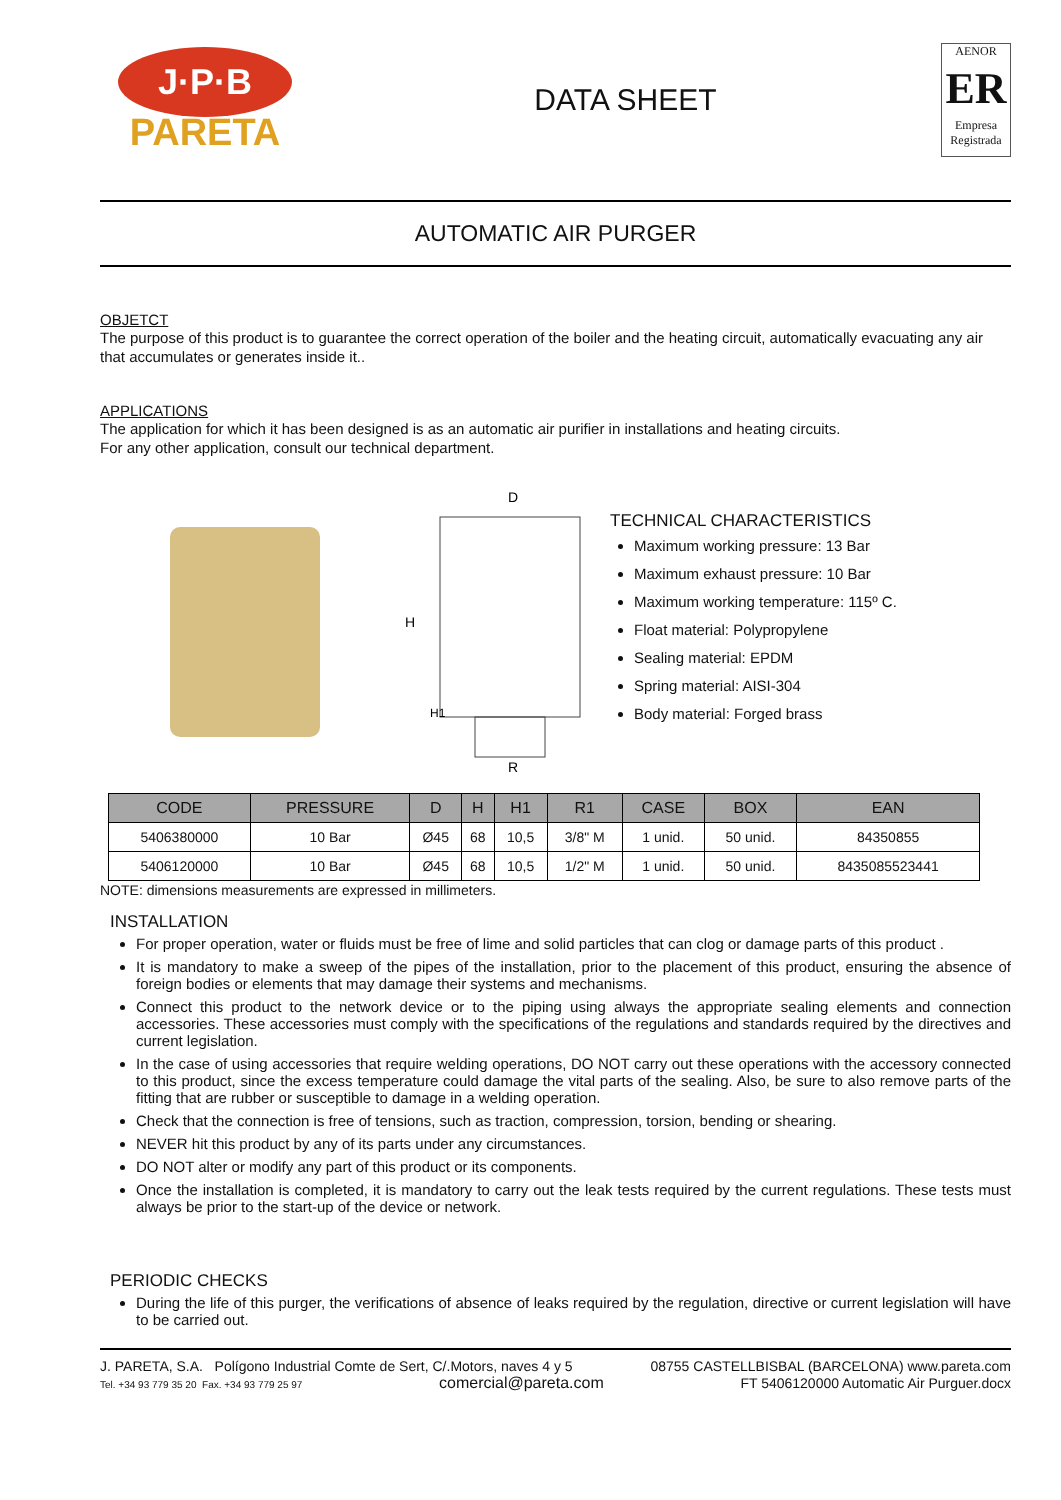J·P·B
PARETA
DATA SHEET
AENOR
ER
Empresa Registrada
AUTOMATIC AIR PURGER
OBJETCT
The purpose of this product is to guarantee the correct operation of the boiler and the heating circuit, automatically evacuating any air that accumulates or generates inside it..
APPLICATIONS
The application for which it has been designed is as an automatic air purifier in installations and heating circuits.
For any other application, consult our technical department.
D
H
H1
R
TECHNICAL CHARACTERISTICS
Maximum working pressure: 13 Bar
Maximum exhaust pressure: 10 Bar
Maximum working temperature: 115º C.
Float material: Polypropylene
Sealing material: EPDM
Spring material: AISI-304
Body material: Forged brass
| CODE | PRESSURE | D | H | H1 | R1 | CASE | BOX | EAN |
| --- | --- | --- | --- | --- | --- | --- | --- | --- |
| 5406380000 | 10 Bar | Ø45 | 68 | 10,5 | 3/8" M | 1 unid. | 50 unid. | 84350855 |
| 5406120000 | 10 Bar | Ø45 | 68 | 10,5 | 1/2" M | 1 unid. | 50 unid. | 8435085523441 |
NOTE: dimensions measurements are expressed in millimeters.
INSTALLATION
For proper operation, water or fluids must be free of lime and solid particles that can clog or damage parts of this product .
It is mandatory to make a sweep of the pipes of the installation, prior to the placement of this product, ensuring the absence of foreign bodies or elements that may damage their systems and mechanisms.
Connect this product to the network device or to the piping using always the appropriate sealing elements and connection accessories. These accessories must comply with the specifications of the regulations and standards required by the directives and current legislation.
In the case of using accessories that require welding operations, DO NOT carry out these operations with the accessory connected to this product, since the excess temperature could damage the vital parts of the sealing. Also, be sure to also remove parts of the fitting that are rubber or susceptible to damage in a welding operation.
Check that the connection is free of tensions, such as traction, compression, torsion, bending or shearing.
NEVER hit this product by any of its parts under any circumstances.
DO NOT alter or modify any part of this product or its components.
Once the installation is completed, it is mandatory to carry out the leak tests required by the current regulations. These tests must always be prior to the start-up of the device or network.
PERIODIC CHECKS
During the life of this purger, the verifications of absence of leaks required by the regulation, directive or current legislation will have to be carried out.
J. PARETA, S.A. Polígono Industrial Comte de Sert, C/.Motors, naves 4 y 5 08755 CASTELLBISBAL (BARCELONA) www.pareta.com
Tel. +34 93 779 35 20 Fax. +34 93 779 25 97 comercial@pareta.com FT 5406120000 Automatic Air Purguer.docx